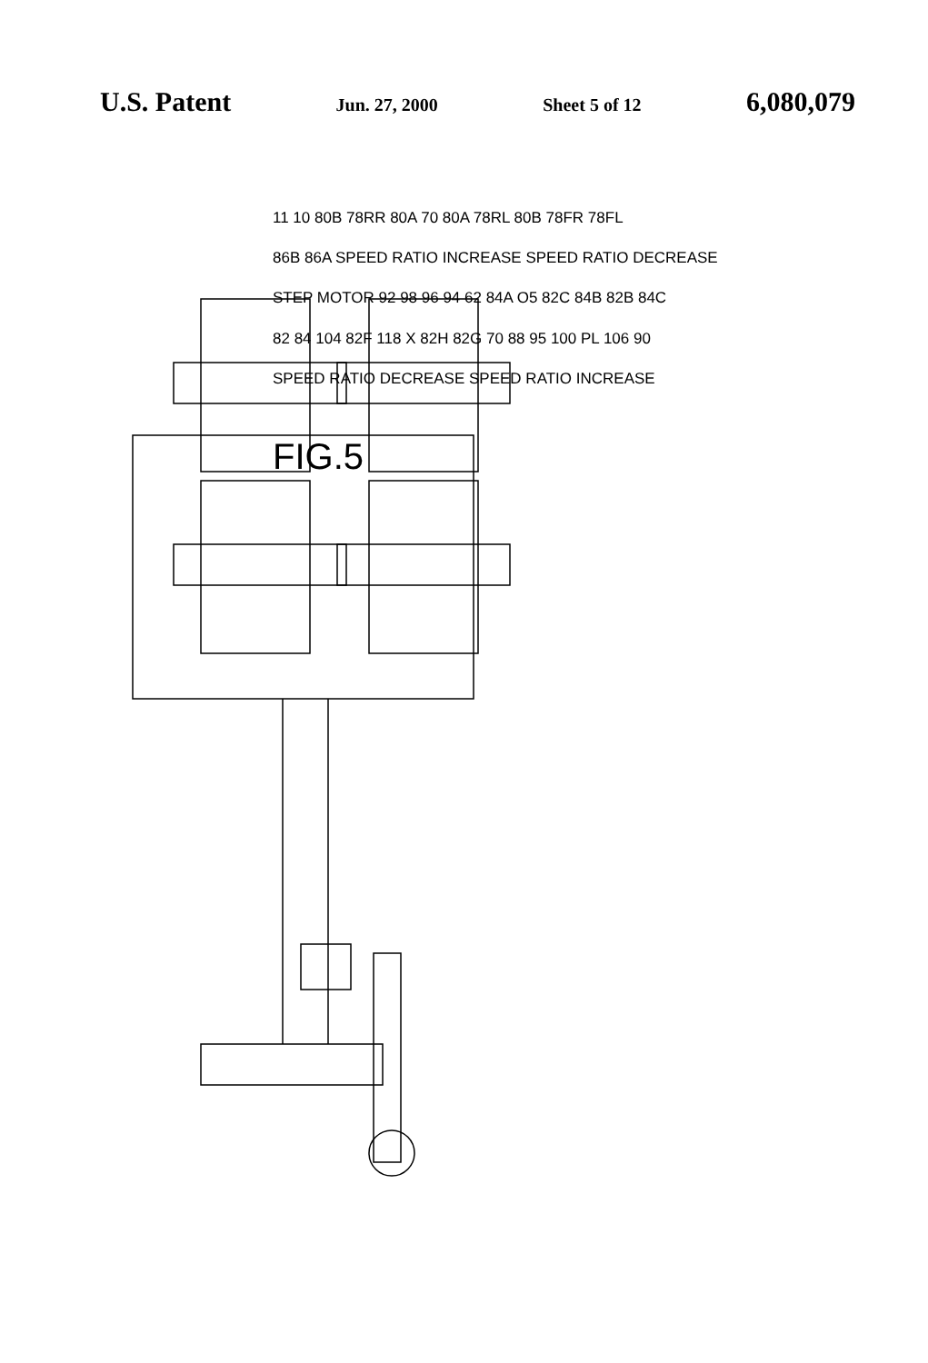U.S. Patent Jun. 27, 2000 Sheet 5 of 12 6,080,079
11 10 80B 78RR 80A 70 80A 78RL 80B 78FR 78FL
86B 86A SPEED RATIO INCREASE SPEED RATIO DECREASE
STEP MOTOR 92 98 96 94 62 84A O5 82C 84B 82B 84C
82 84 104 82F 118 X 82H 82G 70 88 95 100 PL 106 90
SPEED RATIO DECREASE SPEED RATIO INCREASE
FIG.5